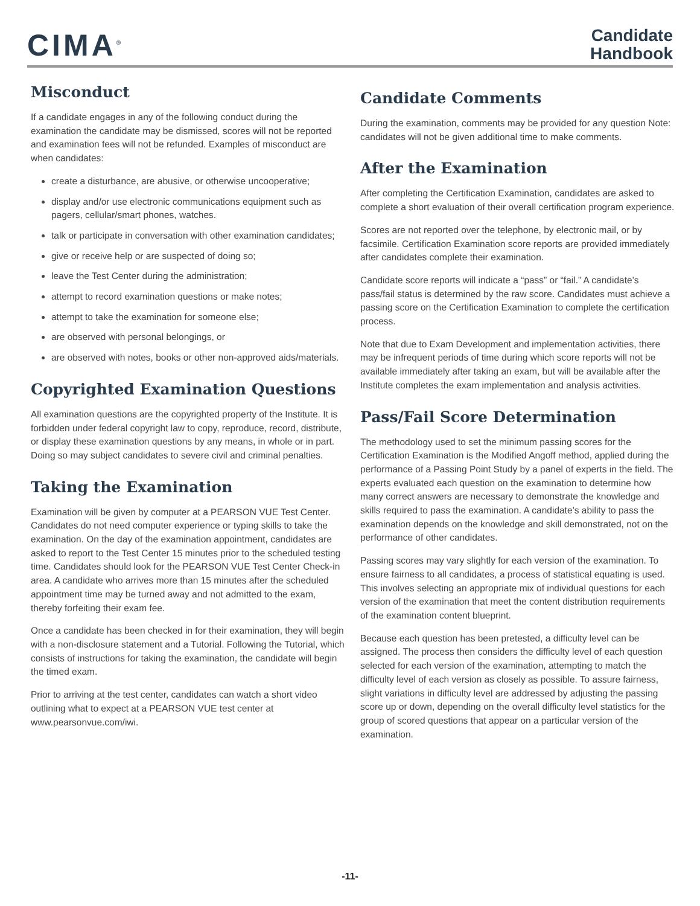CIMA<sup>®</sup>
Candidate
Handbook
Misconduct
If a candidate engages in any of the following conduct during the examination the candidate may be dismissed, scores will not be reported and examination fees will not be refunded. Examples of misconduct are when candidates:
create a disturbance, are abusive, or otherwise uncooperative;
display and/or use electronic communications equipment such as pagers, cellular/smart phones, watches.
talk or participate in conversation with other examination candidates;
give or receive help or are suspected of doing so;
leave the Test Center during the administration;
attempt to record examination questions or make notes;
attempt to take the examination for someone else;
are observed with personal belongings, or
are observed with notes, books or other non-approved aids/materials.
Copyrighted Examination Questions
All examination questions are the copyrighted property of the Institute. It is forbidden under federal copyright law to copy, reproduce, record, distribute, or display these examination questions by any means, in whole or in part. Doing so may subject candidates to severe civil and criminal penalties.
Taking the Examination
Examination will be given by computer at a PEARSON VUE Test Center. Candidates do not need computer experience or typing skills to take the examination. On the day of the examination appointment, candidates are asked to report to the Test Center 15 minutes prior to the scheduled testing time. Candidates should look for the PEARSON VUE Test Center Check-in area. A candidate who arrives more than 15 minutes after the scheduled appointment time may be turned away and not admitted to the exam, thereby forfeiting their exam fee.
Once a candidate has been checked in for their examination, they will begin with a non-disclosure statement and a Tutorial. Following the Tutorial, which consists of instructions for taking the examination, the candidate will begin the timed exam.
Prior to arriving at the test center, candidates can watch a short video outlining what to expect at a PEARSON VUE test center at www.pearsonvue.com/iwi.
Candidate Comments
During the examination, comments may be provided for any question Note: candidates will not be given additional time to make comments.
After the Examination
After completing the Certification Examination, candidates are asked to complete a short evaluation of their overall certification program experience.
Scores are not reported over the telephone, by electronic mail, or by facsimile. Certification Examination score reports are provided immediately after candidates complete their examination.
Candidate score reports will indicate a “pass” or “fail.” A candidate’s pass/fail status is determined by the raw score. Candidates must achieve a passing score on the Certification Examination to complete the certification process.
Note that due to Exam Development and implementation activities, there may be infrequent periods of time during which score reports will not be available immediately after taking an exam, but will be available after the Institute completes the exam implementation and analysis activities.
Pass/Fail Score Determination
The methodology used to set the minimum passing scores for the Certification Examination is the Modified Angoff method, applied during the performance of a Passing Point Study by a panel of experts in the field. The experts evaluated each question on the examination to determine how many correct answers are necessary to demonstrate the knowledge and skills required to pass the examination. A candidate’s ability to pass the examination depends on the knowledge and skill demonstrated, not on the performance of other candidates.
Passing scores may vary slightly for each version of the examination. To ensure fairness to all candidates, a process of statistical equating is used. This involves selecting an appropriate mix of individual questions for each version of the examination that meet the content distribution requirements of the examination content blueprint.
Because each question has been pretested, a difficulty level can be assigned. The process then considers the difficulty level of each question selected for each version of the examination, attempting to match the difficulty level of each version as closely as possible. To assure fairness, slight variations in difficulty level are addressed by adjusting the passing score up or down, depending on the overall difficulty level statistics for the group of scored questions that appear on a particular version of the examination.
-11-